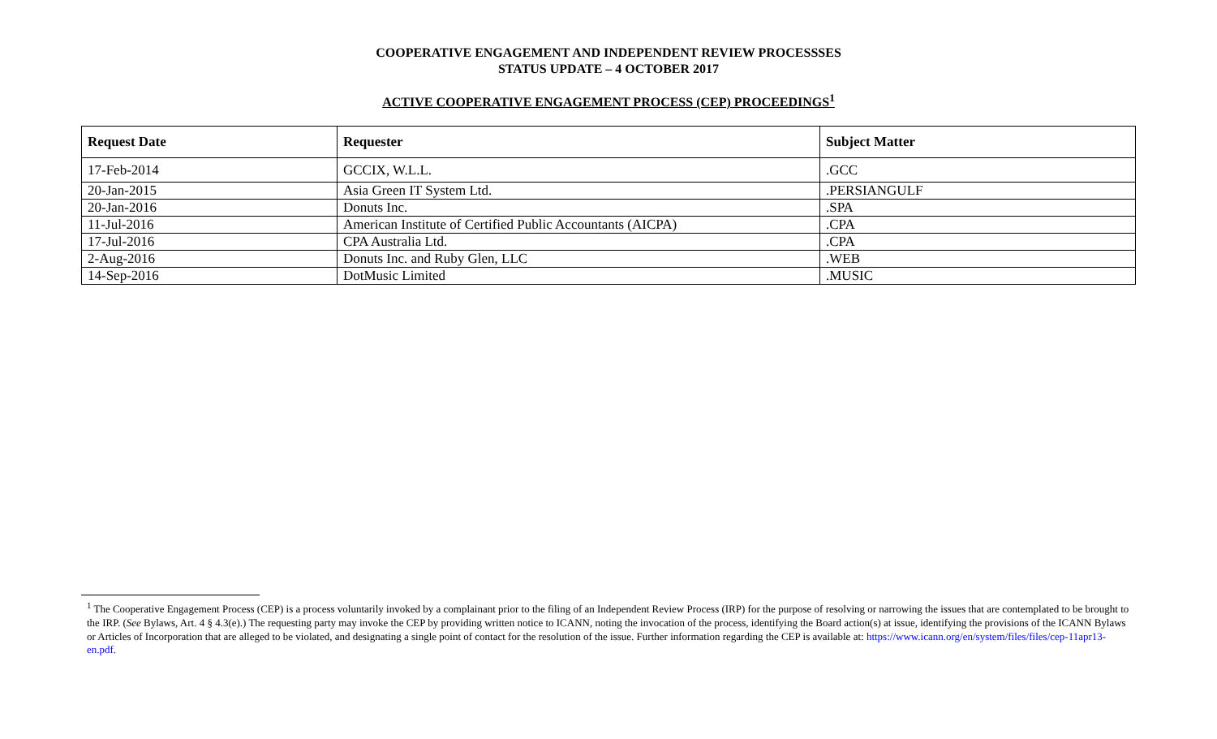COOPERATIVE ENGAGEMENT AND INDEPENDENT REVIEW PROCESSSES
STATUS UPDATE – 4 OCTOBER 2017
ACTIVE COOPERATIVE ENGAGEMENT PROCESS (CEP) PROCEEDINGS<sup>1</sup>
| Request Date | Requester | Subject Matter |
| --- | --- | --- |
| 17-Feb-2014 | GCCIX, W.L.L. | .GCC |
| 20-Jan-2015 | Asia Green IT System Ltd. | .PERSIANGULF |
| 20-Jan-2016 | Donuts Inc. | .SPA |
| 11-Jul-2016 | American Institute of Certified Public Accountants (AICPA) | .CPA |
| 17-Jul-2016 | CPA Australia Ltd. | .CPA |
| 2-Aug-2016 | Donuts Inc. and Ruby Glen, LLC | .WEB |
| 14-Sep-2016 | DotMusic Limited | .MUSIC |
<sup>1</sup> The Cooperative Engagement Process (CEP) is a process voluntarily invoked by a complainant prior to the filing of an Independent Review Process (IRP) for the purpose of resolving or narrowing the issues that are contemplated to be brought to the IRP. (See Bylaws, Art. 4 § 4.3(e).) The requesting party may invoke the CEP by providing written notice to ICANN, noting the invocation of the process, identifying the Board action(s) at issue, identifying the provisions of the ICANN Bylaws or Articles of Incorporation that are alleged to be violated, and designating a single point of contact for the resolution of the issue. Further information regarding the CEP is available at: https://www.icann.org/en/system/files/files/cep-11apr13-en.pdf.